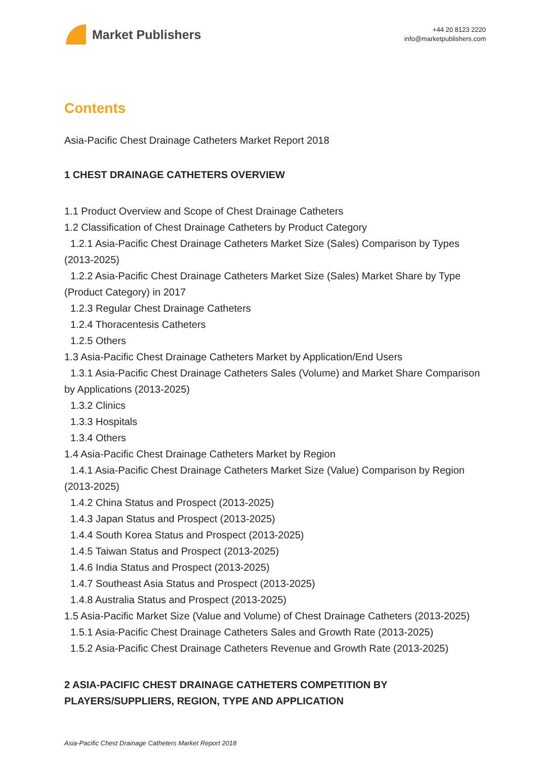Market Publishers
+44 20 8123 2220
info@marketpublishers.com
Contents
Asia-Pacific Chest Drainage Catheters Market Report 2018
1 CHEST DRAINAGE CATHETERS OVERVIEW
1.1 Product Overview and Scope of Chest Drainage Catheters
1.2 Classification of Chest Drainage Catheters by Product Category
1.2.1 Asia-Pacific Chest Drainage Catheters Market Size (Sales) Comparison by Types (2013-2025)
1.2.2 Asia-Pacific Chest Drainage Catheters Market Size (Sales) Market Share by Type (Product Category) in 2017
1.2.3 Regular Chest Drainage Catheters
1.2.4 Thoracentesis Catheters
1.2.5 Others
1.3 Asia-Pacific Chest Drainage Catheters Market by Application/End Users
1.3.1 Asia-Pacific Chest Drainage Catheters Sales (Volume) and Market Share Comparison by Applications (2013-2025)
1.3.2 Clinics
1.3.3 Hospitals
1.3.4 Others
1.4 Asia-Pacific Chest Drainage Catheters Market by Region
1.4.1 Asia-Pacific Chest Drainage Catheters Market Size (Value) Comparison by Region (2013-2025)
1.4.2 China Status and Prospect (2013-2025)
1.4.3 Japan Status and Prospect (2013-2025)
1.4.4 South Korea Status and Prospect (2013-2025)
1.4.5 Taiwan Status and Prospect (2013-2025)
1.4.6 India Status and Prospect (2013-2025)
1.4.7 Southeast Asia Status and Prospect (2013-2025)
1.4.8 Australia Status and Prospect (2013-2025)
1.5 Asia-Pacific Market Size (Value and Volume) of Chest Drainage Catheters (2013-2025)
1.5.1 Asia-Pacific Chest Drainage Catheters Sales and Growth Rate (2013-2025)
1.5.2 Asia-Pacific Chest Drainage Catheters Revenue and Growth Rate (2013-2025)
2 ASIA-PACIFIC CHEST DRAINAGE CATHETERS COMPETITION BY PLAYERS/SUPPLIERS, REGION, TYPE AND APPLICATION
Asia-Pacific Chest Drainage Catheters Market Report 2018